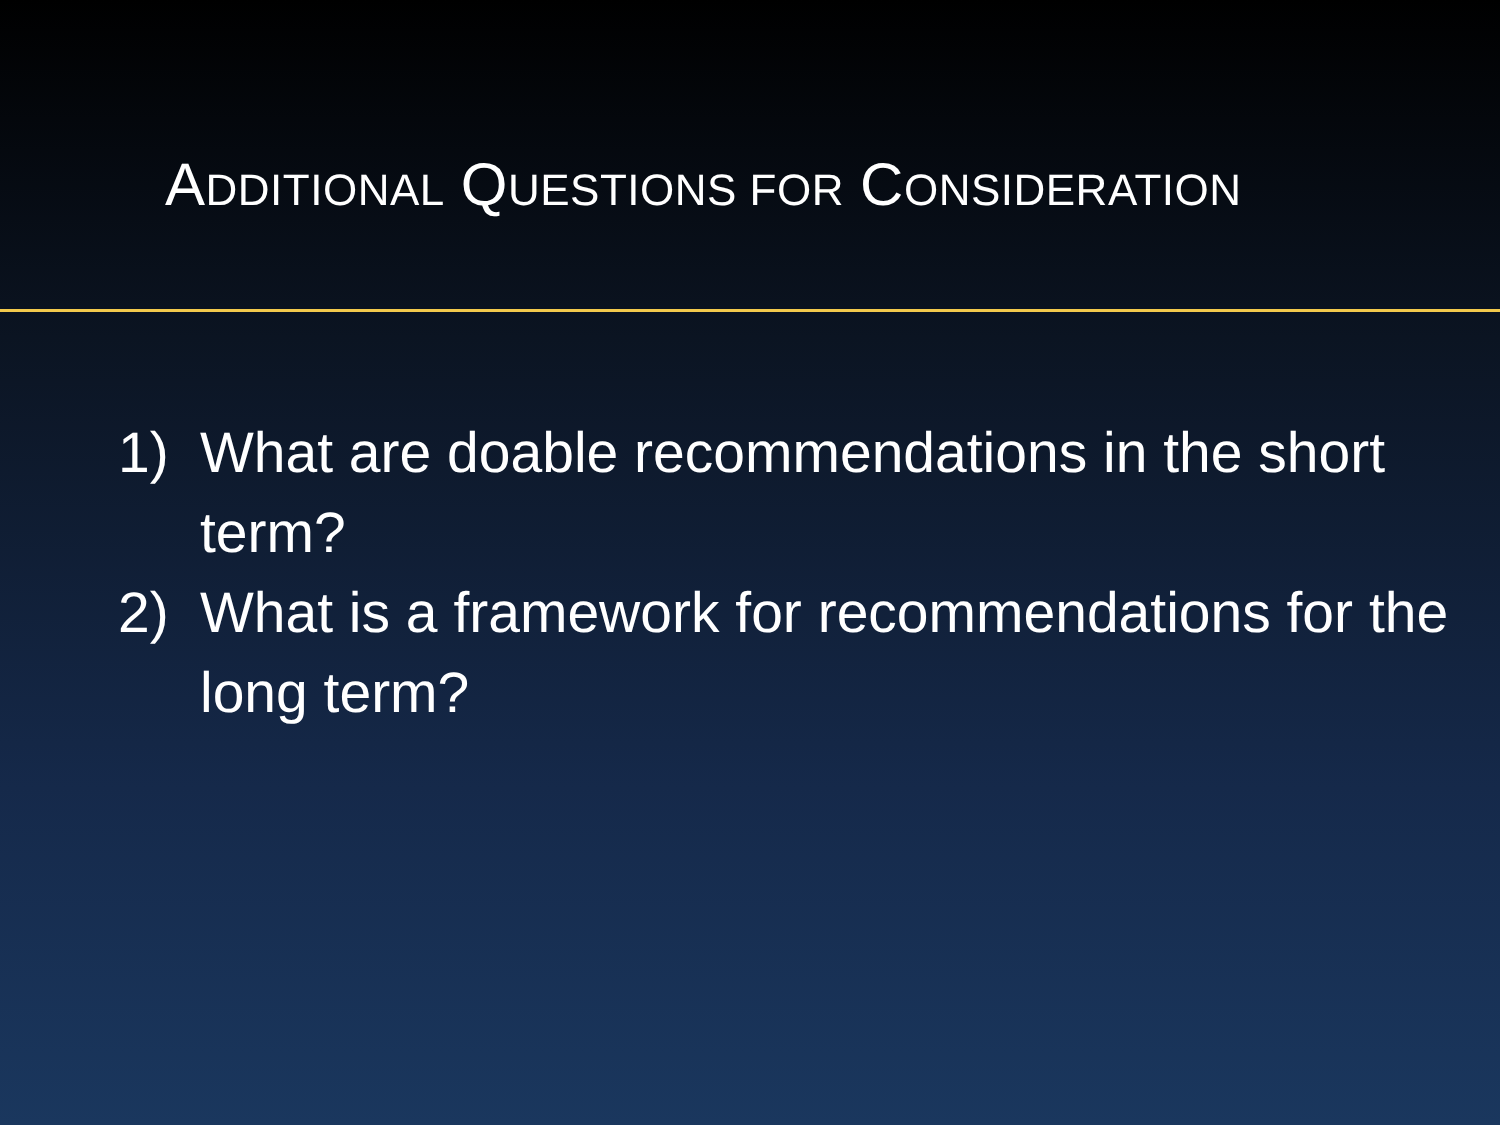ADDITIONAL QUESTIONS FOR CONSIDERATION
1) What are doable recommendations in the short term?
2) What is a framework for recommendations for the long term?